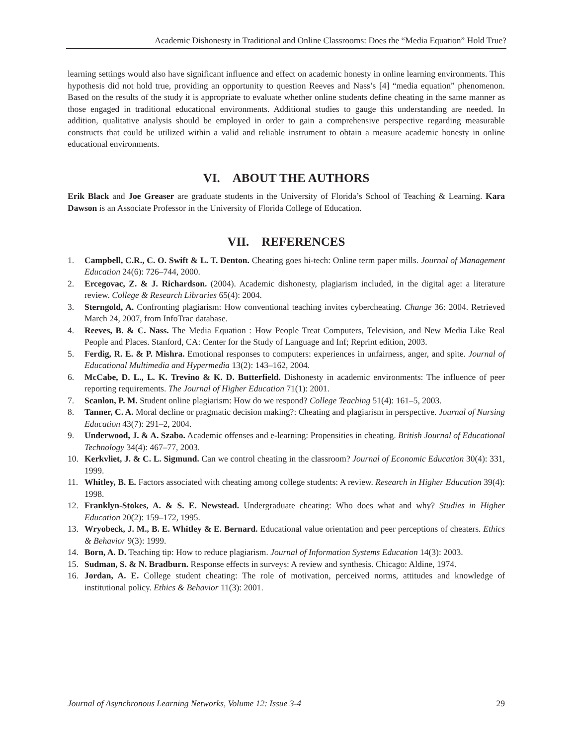Academic Dishonesty in Traditional and Online Classrooms: Does the “Media Equation” Hold True?
learning settings would also have significant influence and effect on academic honesty in online learning environments. This hypothesis did not hold true, providing an opportunity to question Reeves and Nass’s [4] “media equation” phenomenon. Based on the results of the study it is appropriate to evaluate whether online students define cheating in the same manner as those engaged in traditional educational environments. Additional studies to gauge this understanding are needed. In addition, qualitative analysis should be employed in order to gain a comprehensive perspective regarding measurable constructs that could be utilized within a valid and reliable instrument to obtain a measure academic honesty in online educational environments.
VI. ABOUT THE AUTHORS
Erik Black and Joe Greaser are graduate students in the University of Florida’s School of Teaching & Learning. Kara Dawson is an Associate Professor in the University of Florida College of Education.
VII. REFERENCES
1. Campbell, C.R., C. O. Swift & L. T. Denton. Cheating goes hi-tech: Online term paper mills. Journal of Management Education 24(6): 726–744, 2000.
2. Ercegovac, Z. & J. Richardson. (2004). Academic dishonesty, plagiarism included, in the digital age: a literature review. College & Research Libraries 65(4): 2004.
3. Sterngold, A. Confronting plagiarism: How conventional teaching invites cybercheating. Change 36: 2004. Retrieved March 24, 2007, from InfoTrac database.
4. Reeves, B. & C. Nass. The Media Equation : How People Treat Computers, Television, and New Media Like Real People and Places. Stanford, CA: Center for the Study of Language and Inf; Reprint edition, 2003.
5. Ferdig, R. E. & P. Mishra. Emotional responses to computers: experiences in unfairness, anger, and spite. Journal of Educational Multimedia and Hypermedia 13(2): 143–162, 2004.
6. McCabe, D. L., L. K. Trevino & K. D. Butterfield. Dishonesty in academic environments: The influence of peer reporting requirements. The Journal of Higher Education 71(1): 2001.
7. Scanlon, P. M. Student online plagiarism: How do we respond? College Teaching 51(4): 161–5, 2003.
8. Tanner, C. A. Moral decline or pragmatic decision making?: Cheating and plagiarism in perspective. Journal of Nursing Education 43(7): 291–2, 2004.
9. Underwood, J. & A. Szabo. Academic offenses and e-learning: Propensities in cheating. British Journal of Educational Technology 34(4): 467–77, 2003.
10. Kerkvliet, J. & C. L. Sigmund. Can we control cheating in the classroom? Journal of Economic Education 30(4): 331, 1999.
11. Whitley, B. E. Factors associated with cheating among college students: A review. Research in Higher Education 39(4): 1998.
12. Franklyn-Stokes, A. & S. E. Newstead. Undergraduate cheating: Who does what and why? Studies in Higher Education 20(2): 159–172, 1995.
13. Wryobeck, J. M., B. E. Whitley & E. Bernard. Educational value orientation and peer perceptions of cheaters. Ethics & Behavior 9(3): 1999.
14. Born, A. D. Teaching tip: How to reduce plagiarism. Journal of Information Systems Education 14(3): 2003.
15. Sudman, S. & N. Bradburn. Response effects in surveys: A review and synthesis. Chicago: Aldine, 1974.
16. Jordan, A. E. College student cheating: The role of motivation, perceived norms, attitudes and knowledge of institutional policy. Ethics & Behavior 11(3): 2001.
Journal of Asynchronous Learning Networks, Volume 12: Issue 3-4 29